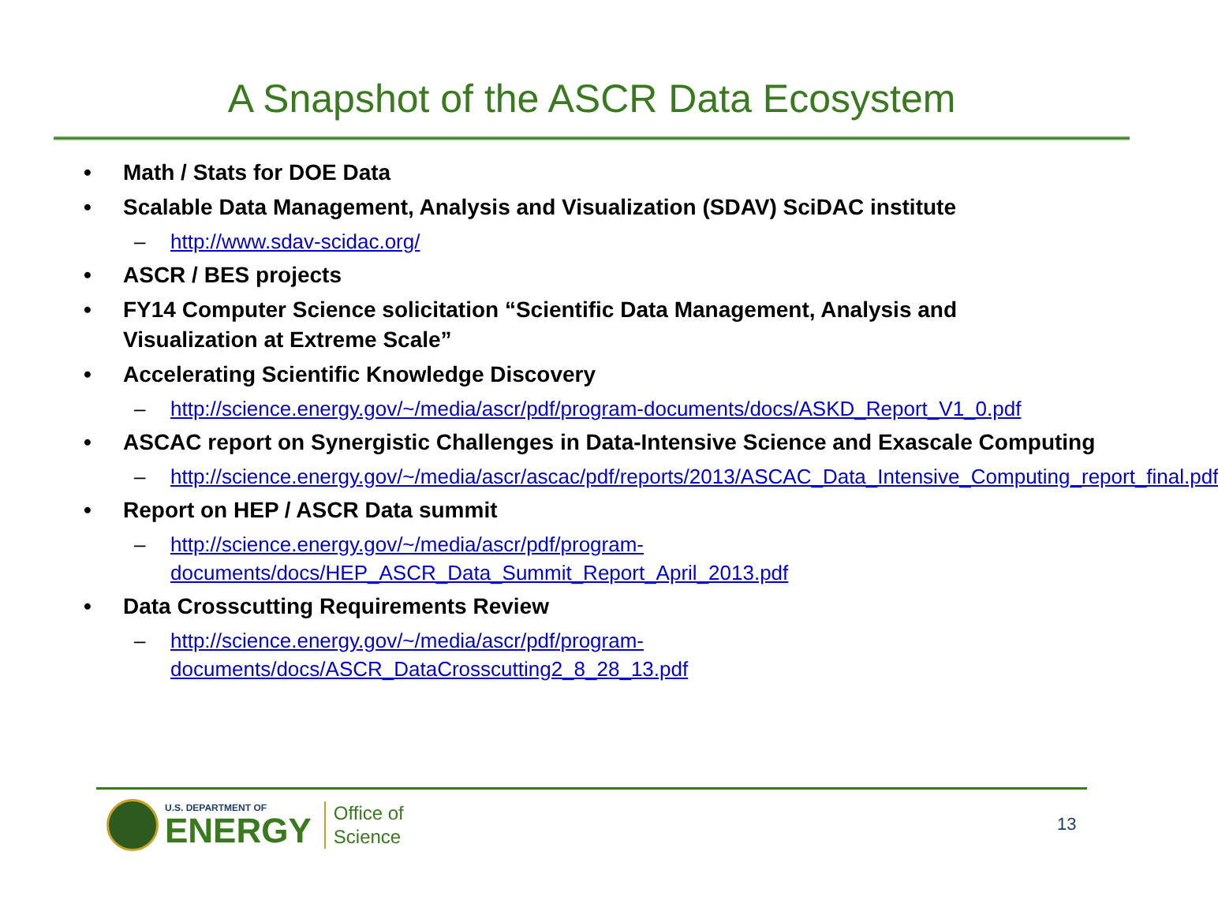A Snapshot of the ASCR Data Ecosystem
Math / Stats for DOE Data
Scalable Data Management, Analysis and Visualization (SDAV) SciDAC institute
– http://www.sdav-scidac.org/
ASCR / BES projects
FY14 Computer Science solicitation “Scientific Data Management, Analysis and Visualization at Extreme Scale”
Accelerating Scientific Knowledge Discovery
– http://science.energy.gov/~/media/ascr/pdf/program-documents/docs/ASKD_Report_V1_0.pdf
ASCAC report on Synergistic Challenges in Data-Intensive Science and Exascale Computing
– http://science.energy.gov/~/media/ascr/ascac/pdf/reports/2013/ASCAC_Data_Intensive_Computing_report_final.pdf
Report on HEP / ASCR Data summit
– http://science.energy.gov/~/media/ascr/pdf/program-documents/docs/HEP_ASCR_Data_Summit_Report_April_2013.pdf
Data Crosscutting Requirements Review
– http://science.energy.gov/~/media/ascr/pdf/program-documents/docs/ASCR_DataCrosscutting2_8_28_13.pdf
U.S. DEPARTMENT OF
ENERGY
Office of
Science
13